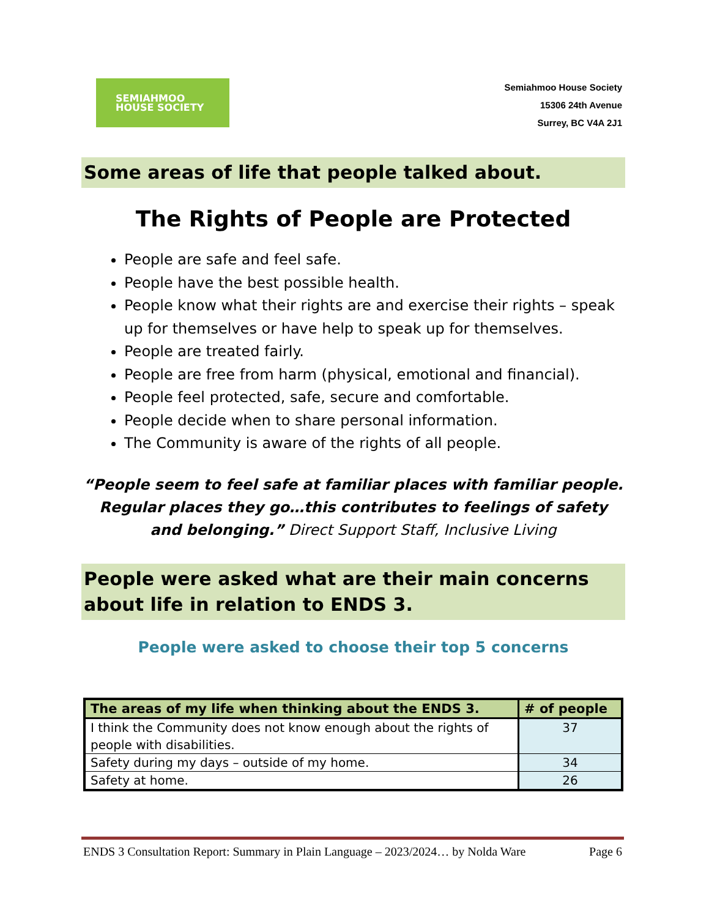SEMIAHMOO
HOUSE SOCIETY
Semiahmoo House Society
15306 24th Avenue
Surrey, BC V4A 2J1
Some areas of life that people talked about.
The Rights of People are Protected
People are safe and feel safe.
People have the best possible health.
People know what their rights are and exercise their rights – speak up for themselves or have help to speak up for themselves.
People are treated fairly.
People are free from harm (physical, emotional and financial).
People feel protected, safe, secure and comfortable.
People decide when to share personal information.
The Community is aware of the rights of all people.
“People seem to feel safe at familiar places with familiar people. Regular places they go…this contributes to feelings of safety and belonging.” Direct Support Staff, Inclusive Living
People were asked what are their main concerns about life in relation to ENDS 3.
People were asked to choose their top 5 concerns
| The areas of my life when thinking about the ENDS 3. | # of people |
| --- | --- |
| I think the Community does not know enough about the rights of people with disabilities. | 37 |
| Safety during my days – outside of my home. | 34 |
| Safety at home. | 26 |
ENDS 3 Consultation Report: Summary in Plain Language – 2023/2024… by Nolda Ware Page 6